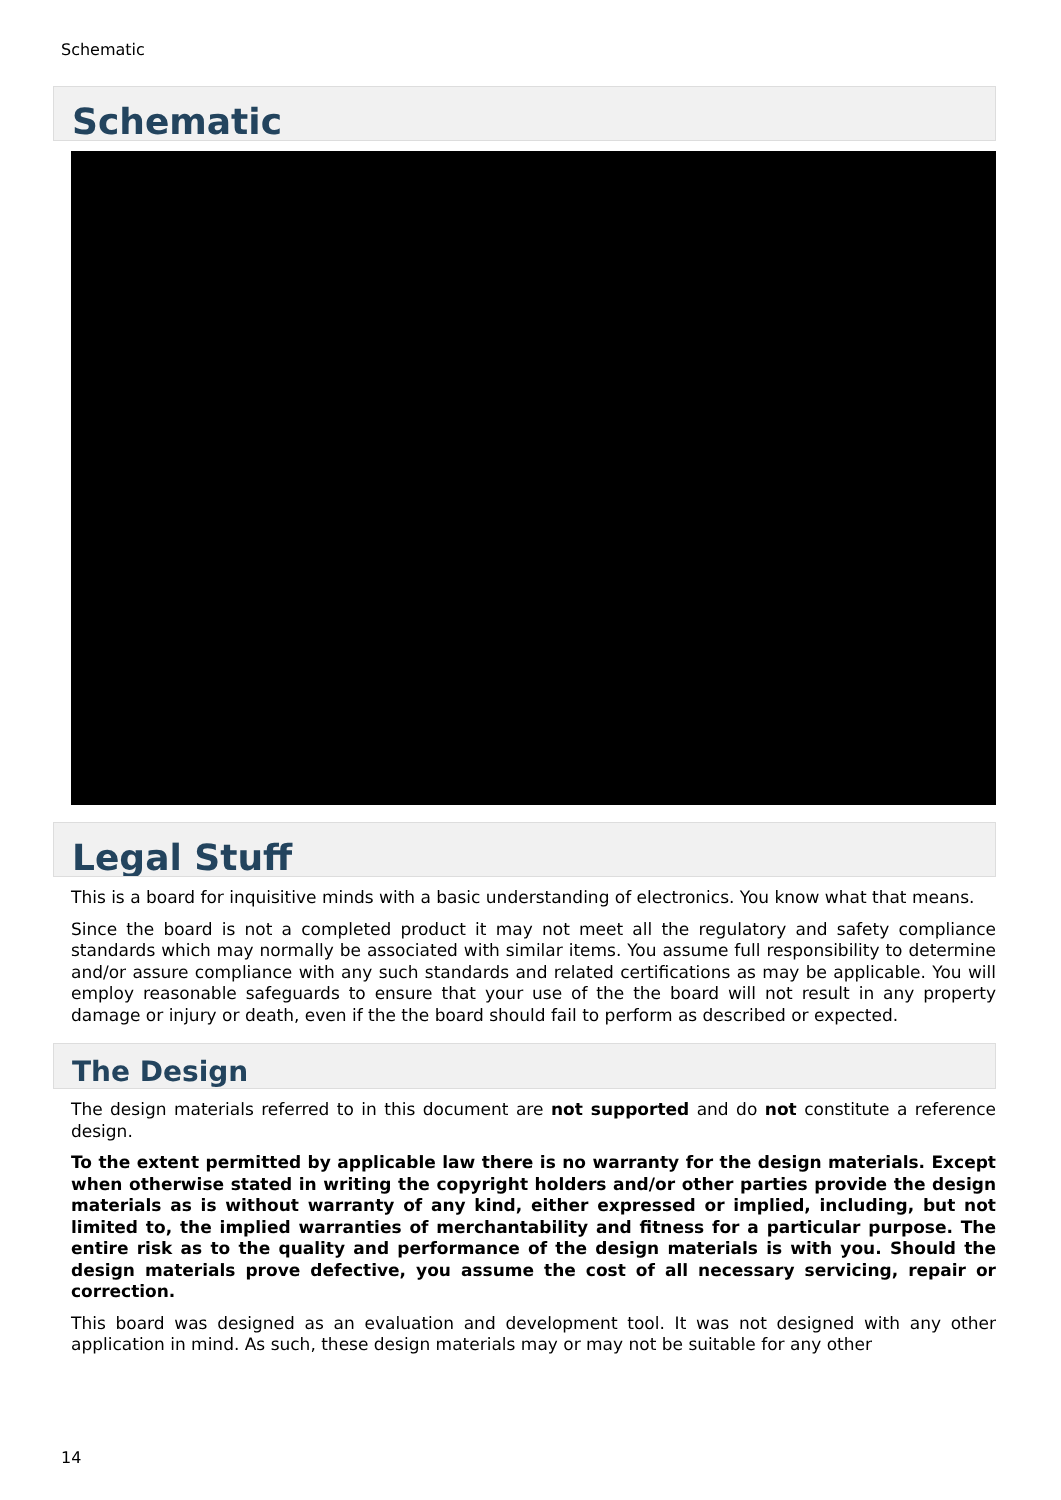Schematic
Schematic
Legal Stuff
This is a board for inquisitive minds with a basic understanding of electronics. You know what that means.
Since the board is not a completed product it may not meet all the regulatory and safety compliance standards which may normally be associated with similar items. You assume full responsibility to determine and/or assure compliance with any such standards and related certifications as may be applicable. You will employ reasonable safeguards to ensure that your use of the the board will not result in any property damage or injury or death, even if the the board should fail to perform as described or expected.
The Design
The design materials referred to in this document are not supported and do not constitute a reference design.
To the extent permitted by applicable law there is no warranty for the design materials. Except when otherwise stated in writing the copyright holders and/or other parties provide the design materials as is without warranty of any kind, either expressed or implied, including, but not limited to, the implied warranties of merchantability and fitness for a particular purpose. The entire risk as to the quality and performance of the design materials is with you. Should the design materials prove defective, you assume the cost of all necessary servicing, repair or correction.
This board was designed as an evaluation and development tool. It was not designed with any other application in mind. As such, these design materials may or may not be suitable for any other
14